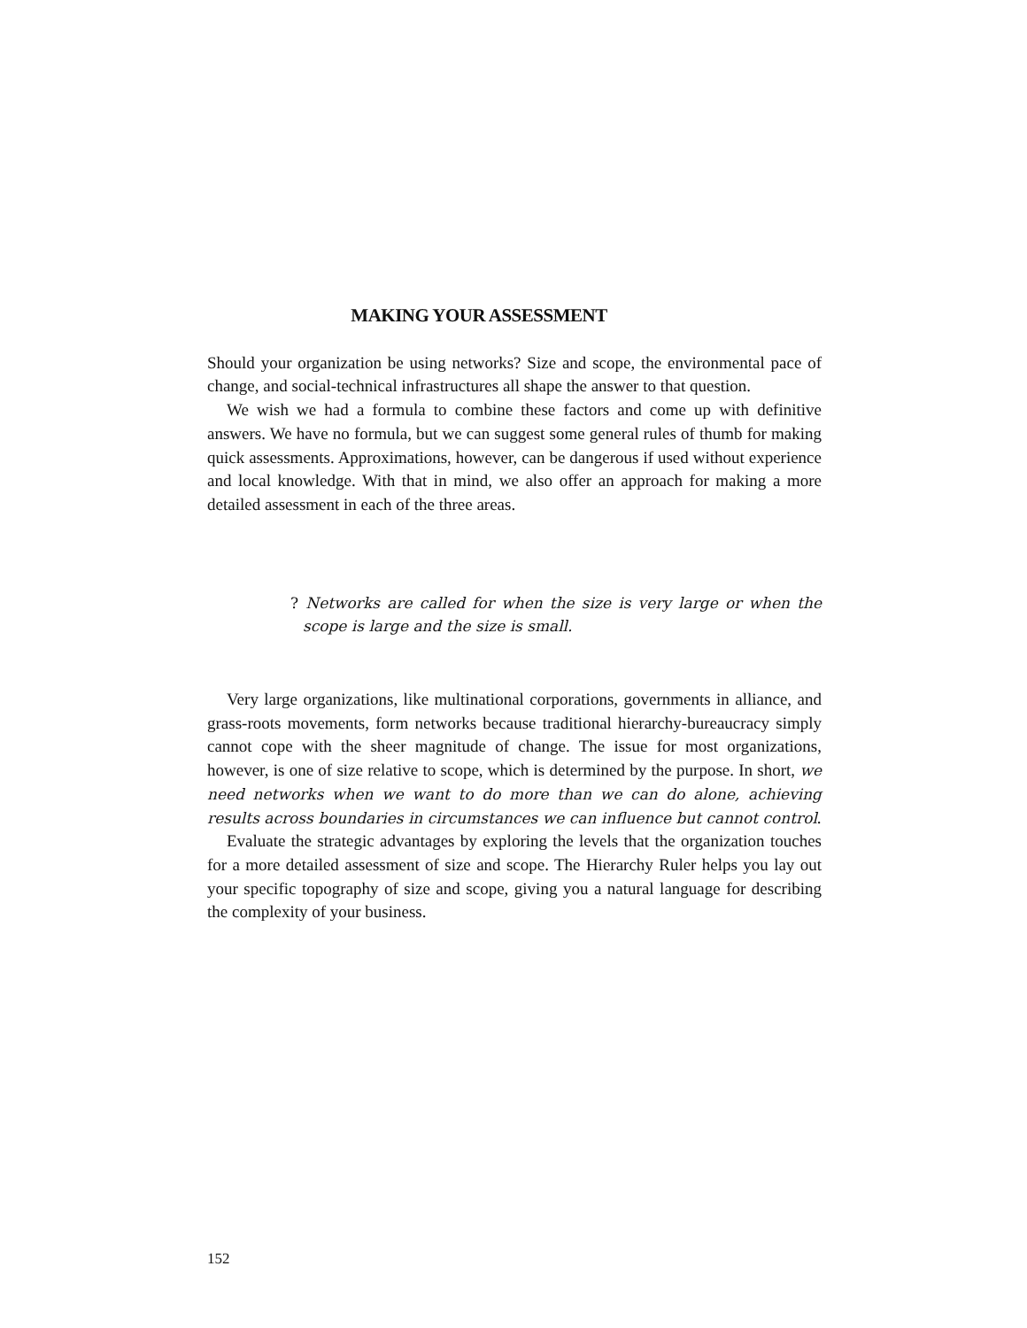MAKING YOUR ASSESSMENT
Should your organization be using networks? Size and scope, the environmental pace of change, and social-technical infrastructures all shape the answer to that question.
We wish we had a formula to combine these factors and come up with definitive answers. We have no formula, but we can suggest some general rules of thumb for making quick assessments. Approximations, however, can be dangerous if used without experience and local knowledge. With that in mind, we also offer an approach for making a more detailed assessment in each of the three areas.
? Networks are called for when the size is very large or when the scope is large and the size is small.
Very large organizations, like multinational corporations, governments in alliance, and grass-roots movements, form networks because traditional hierarchy-bureaucracy simply cannot cope with the sheer magnitude of change. The issue for most organizations, however, is one of size relative to scope, which is determined by the purpose. In short, we need networks when we want to do more than we can do alone, achieving results across boundaries in circumstances we can influence but cannot control.
Evaluate the strategic advantages by exploring the levels that the organization touches for a more detailed assessment of size and scope. The Hierarchy Ruler helps you lay out your specific topography of size and scope, giving you a natural language for describing the complexity of your business.
152